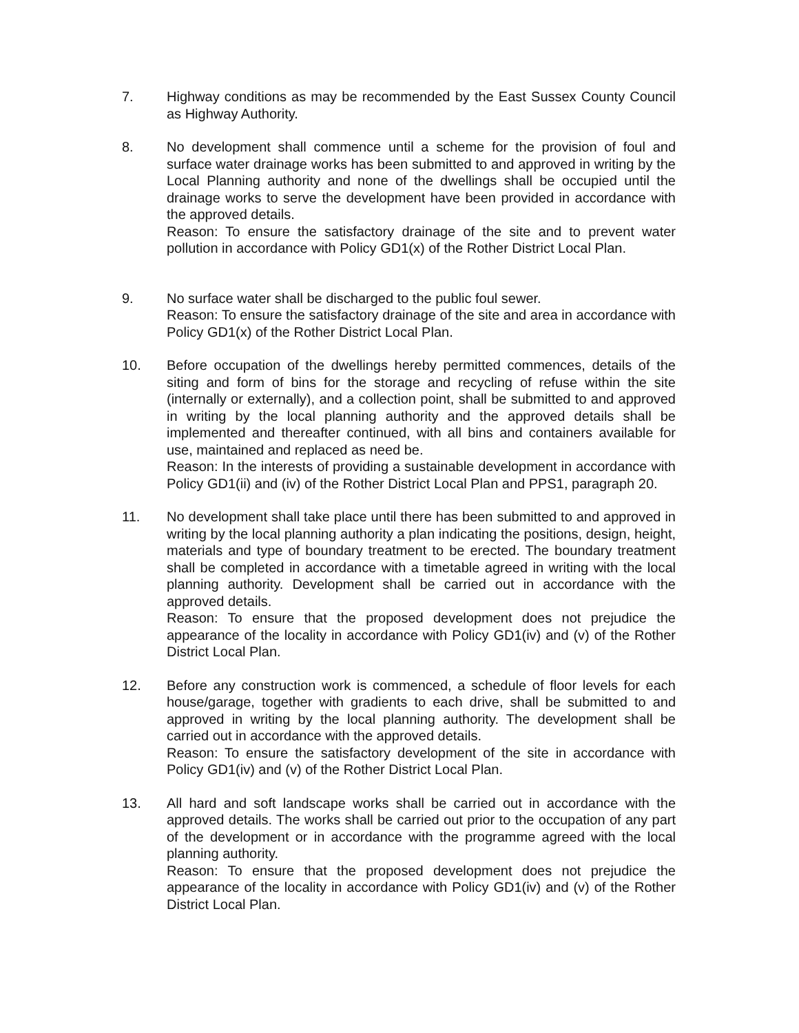7. Highway conditions as may be recommended by the East Sussex County Council as Highway Authority.
8. No development shall commence until a scheme for the provision of foul and surface water drainage works has been submitted to and approved in writing by the Local Planning authority and none of the dwellings shall be occupied until the drainage works to serve the development have been provided in accordance with the approved details.
Reason: To ensure the satisfactory drainage of the site and to prevent water pollution in accordance with Policy GD1(x) of the Rother District Local Plan.
9. No surface water shall be discharged to the public foul sewer.
Reason: To ensure the satisfactory drainage of the site and area in accordance with Policy GD1(x) of the Rother District Local Plan.
10. Before occupation of the dwellings hereby permitted commences, details of the siting and form of bins for the storage and recycling of refuse within the site (internally or externally), and a collection point, shall be submitted to and approved in writing by the local planning authority and the approved details shall be implemented and thereafter continued, with all bins and containers available for use, maintained and replaced as need be.
Reason: In the interests of providing a sustainable development in accordance with Policy GD1(ii) and (iv) of the Rother District Local Plan and PPS1, paragraph 20.
11. No development shall take place until there has been submitted to and approved in writing by the local planning authority a plan indicating the positions, design, height, materials and type of boundary treatment to be erected. The boundary treatment shall be completed in accordance with a timetable agreed in writing with the local planning authority. Development shall be carried out in accordance with the approved details.
Reason: To ensure that the proposed development does not prejudice the appearance of the locality in accordance with Policy GD1(iv) and (v) of the Rother District Local Plan.
12. Before any construction work is commenced, a schedule of floor levels for each house/garage, together with gradients to each drive, shall be submitted to and approved in writing by the local planning authority. The development shall be carried out in accordance with the approved details.
Reason: To ensure the satisfactory development of the site in accordance with Policy GD1(iv) and (v) of the Rother District Local Plan.
13. All hard and soft landscape works shall be carried out in accordance with the approved details. The works shall be carried out prior to the occupation of any part of the development or in accordance with the programme agreed with the local planning authority.
Reason: To ensure that the proposed development does not prejudice the appearance of the locality in accordance with Policy GD1(iv) and (v) of the Rother District Local Plan.